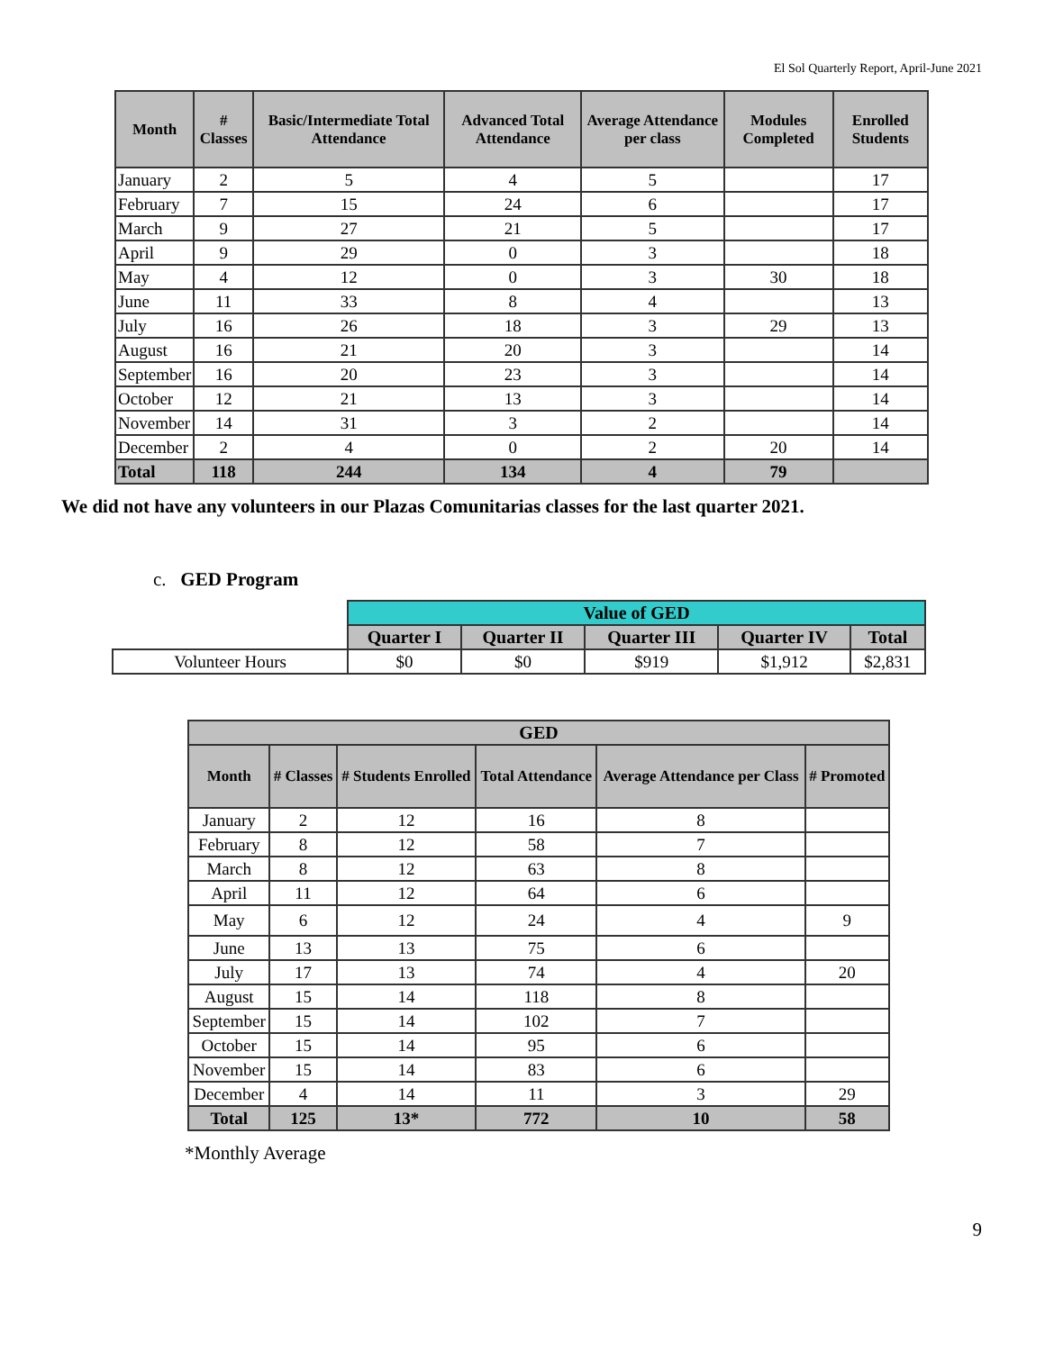El Sol Quarterly Report, April-June 2021
| Month | # Classes | Basic/Intermediate Total Attendance | Advanced Total Attendance | Average Attendance per class | Modules Completed | Enrolled Students |
| --- | --- | --- | --- | --- | --- | --- |
| January | 2 | 5 | 4 | 5 | | 17 |
| February | 7 | 15 | 24 | 6 | | 17 |
| March | 9 | 27 | 21 | 5 | | 17 |
| April | 9 | 29 | 0 | 3 | | 18 |
| May | 4 | 12 | 0 | 3 | 30 | 18 |
| June | 11 | 33 | 8 | 4 | | 13 |
| July | 16 | 26 | 18 | 3 | 29 | 13 |
| August | 16 | 21 | 20 | 3 | | 14 |
| September | 16 | 20 | 23 | 3 | | 14 |
| October | 12 | 21 | 13 | 3 | | 14 |
| November | 14 | 31 | 3 | 2 | | 14 |
| December | 2 | 4 | 0 | 2 | 20 | 14 |
| Total | 118 | 244 | 134 | 4 | 79 | |
We did not have any volunteers in our Plazas Comunitarias classes for the last quarter 2021.
c. GED Program
| | Value of GED | | | | |
| | Quarter I | Quarter II | Quarter III | Quarter IV | Total |
| Volunteer Hours | $0 | $0 | $919 | $1,912 | $2,831 |
| GED | | | | | |
| --- | --- | --- | --- | --- | --- |
| Month | # Classes | # Students Enrolled | Total Attendance | Average Attendance per Class | # Promoted |
| January | 2 | 12 | 16 | 8 | |
| February | 8 | 12 | 58 | 7 | |
| March | 8 | 12 | 63 | 8 | |
| April | 11 | 12 | 64 | 6 | |
| May | 6 | 12 | 24 | 4 | 9 |
| June | 13 | 13 | 75 | 6 | |
| July | 17 | 13 | 74 | 4 | 20 |
| August | 15 | 14 | 118 | 8 | |
| September | 15 | 14 | 102 | 7 | |
| October | 15 | 14 | 95 | 6 | |
| November | 15 | 14 | 83 | 6 | |
| December | 4 | 14 | 11 | 3 | 29 |
| Total | 125 | 13* | 772 | 10 | 58 |
*Monthly Average
9